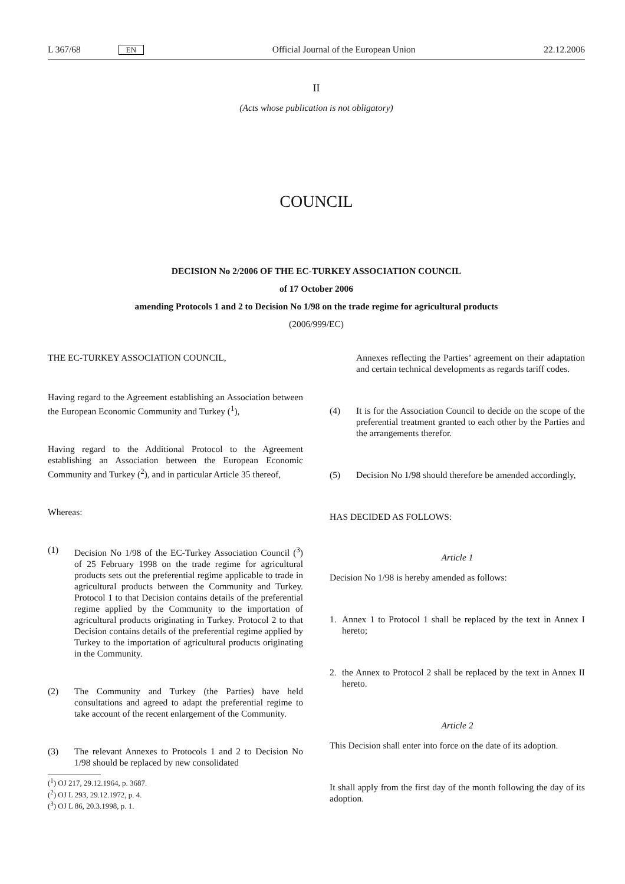L 367/68 EN Official Journal of the European Union 22.12.2006
II
(Acts whose publication is not obligatory)
COUNCIL
DECISION No 2/2006 OF THE EC-TURKEY ASSOCIATION COUNCIL
of 17 October 2006
amending Protocols 1 and 2 to Decision No 1/98 on the trade regime for agricultural products
(2006/999/EC)
THE EC-TURKEY ASSOCIATION COUNCIL,
Having regard to the Agreement establishing an Association between the European Economic Community and Turkey (<sup>1</sup>),
Having regard to the Additional Protocol to the Agreement establishing an Association between the European Economic Community and Turkey (<sup>2</sup>), and in particular Article 35 thereof,
Whereas:
(1) Decision No 1/98 of the EC-Turkey Association Council (<sup>3</sup>) of 25 February 1998 on the trade regime for agricultural products sets out the preferential regime applicable to trade in agricultural products between the Community and Turkey. Protocol 1 to that Decision contains details of the preferential regime applied by the Community to the importation of agricultural products originating in Turkey. Protocol 2 to that Decision contains details of the preferential regime applied by Turkey to the importation of agricultural products originating in the Community.
(2) The Community and Turkey (the Parties) have held consultations and agreed to adapt the preferential regime to take account of the recent enlargement of the Community.
(3) The relevant Annexes to Protocols 1 and 2 to Decision No 1/98 should be replaced by new consolidated
(<sup>1</sup>) OJ 217, 29.12.1964, p. 3687.
(<sup>2</sup>) OJ L 293, 29.12.1972, p. 4.
(<sup>3</sup>) OJ L 86, 20.3.1998, p. 1.
Annexes reflecting the Parties’ agreement on their adaptation and certain technical developments as regards tariff codes.
(4) It is for the Association Council to decide on the scope of the preferential treatment granted to each other by the Parties and the arrangements therefor.
(5) Decision No 1/98 should therefore be amended accordingly,
HAS DECIDED AS FOLLOWS:
Article 1
Decision No 1/98 is hereby amended as follows:
1. Annex 1 to Protocol 1 shall be replaced by the text in Annex I hereto;
2. the Annex to Protocol 2 shall be replaced by the text in Annex II hereto.
Article 2
This Decision shall enter into force on the date of its adoption.
It shall apply from the first day of the month following the day of its adoption.